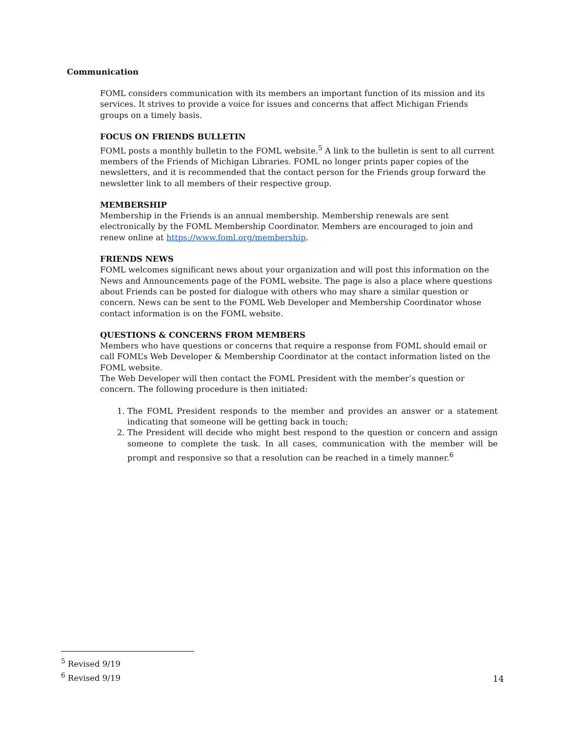Communication
FOML considers communication with its members an important function of its mission and its services. It strives to provide a voice for issues and concerns that affect Michigan Friends groups on a timely basis.
FOCUS ON FRIENDS BULLETIN
FOML posts a monthly bulletin to the FOML website.<sup>5</sup> A link to the bulletin is sent to all current members of the Friends of Michigan Libraries. FOML no longer prints paper copies of the newsletters, and it is recommended that the contact person for the Friends group forward the newsletter link to all members of their respective group.
MEMBERSHIP
Membership in the Friends is an annual membership. Membership renewals are sent electronically by the FOML Membership Coordinator. Members are encouraged to join and renew online at https://www.foml.org/membership.
FRIENDS NEWS
FOML welcomes significant news about your organization and will post this information on the News and Announcements page of the FOML website. The page is also a place where questions about Friends can be posted for dialogue with others who may share a similar question or concern. News can be sent to the FOML Web Developer and Membership Coordinator whose contact information is on the FOML website.
QUESTIONS & CONCERNS FROM MEMBERS
Members who have questions or concerns that require a response from FOML should email or call FOML’s Web Developer & Membership Coordinator at the contact information listed on the FOML website.
The Web Developer will then contact the FOML President with the member’s question or concern. The following procedure is then initiated:
1. The FOML President responds to the member and provides an answer or a statement indicating that someone will be getting back in touch;
2. The President will decide who might best respond to the question or concern and assign someone to complete the task. In all cases, communication with the member will be prompt and responsive so that a resolution can be reached in a timely manner.<sup>6</sup>
<sup>5</sup> Revised 9/19
<sup>6</sup> Revised 9/19
14